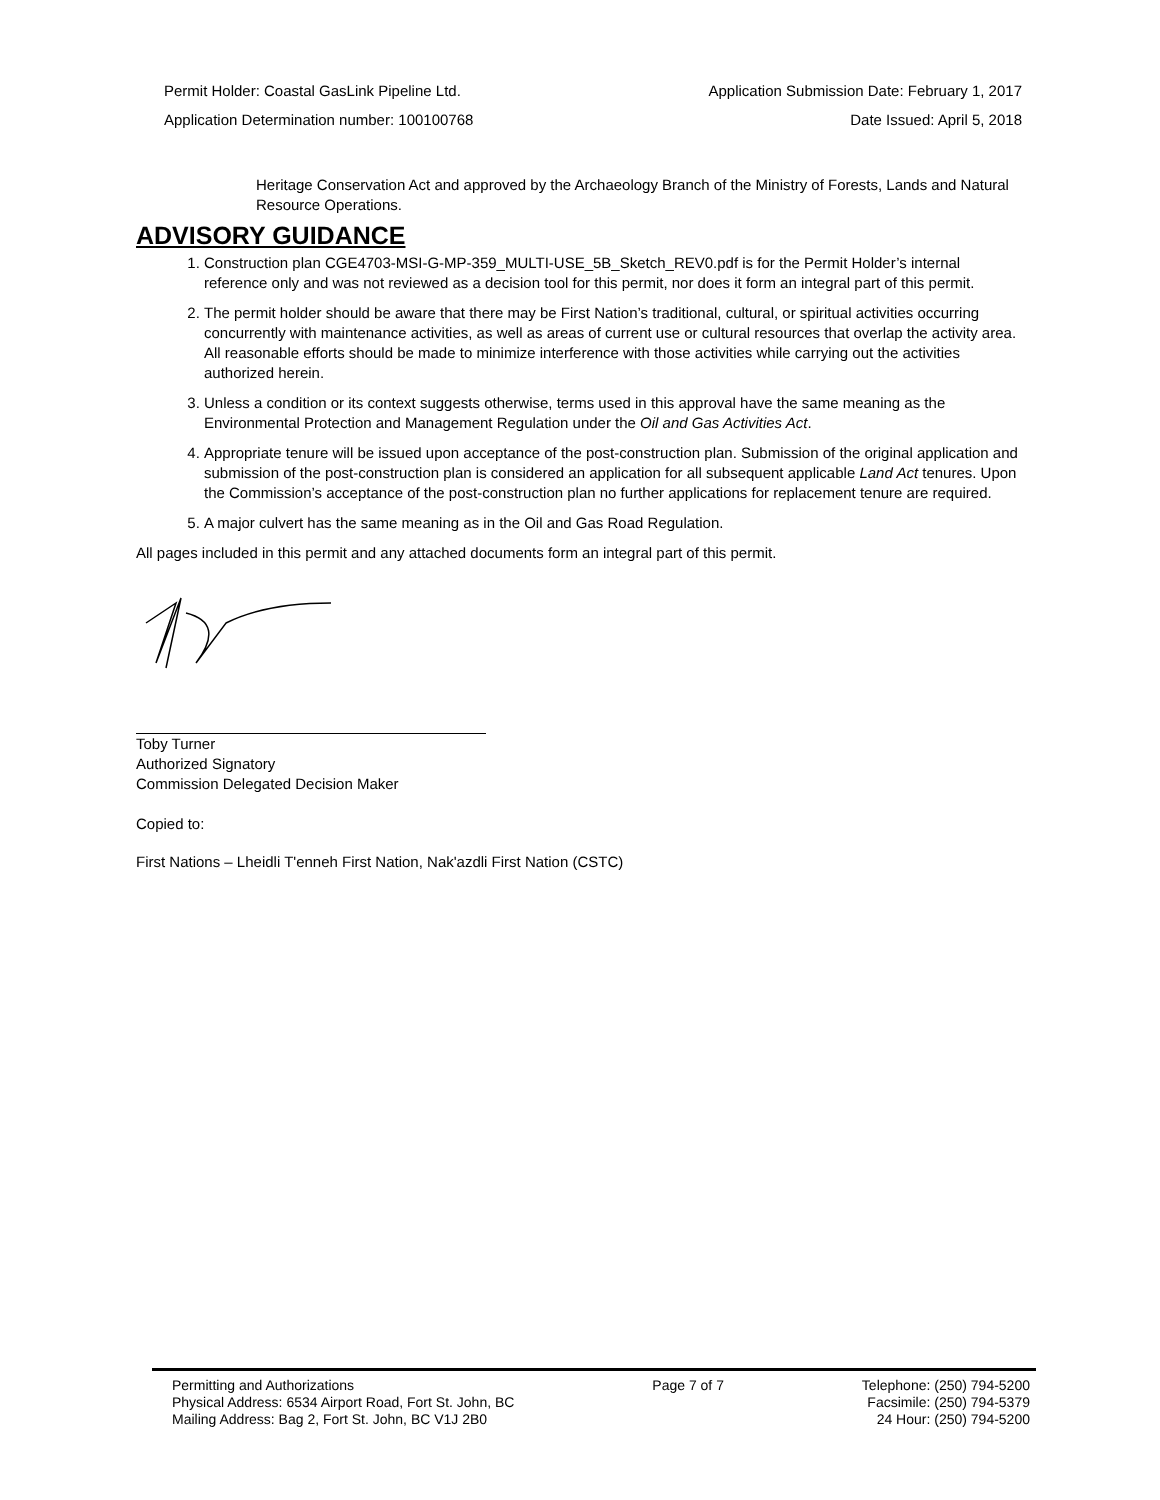Permit Holder: Coastal GasLink Pipeline Ltd. Application Submission Date: February 1, 2017
Application Determination number: 100100768 Date Issued: April 5, 2018
Heritage Conservation Act and approved by the Archaeology Branch of the Ministry of Forests, Lands and Natural Resource Operations.
ADVISORY GUIDANCE
1. Construction plan CGE4703-MSI-G-MP-359_MULTI-USE_5B_Sketch_REV0.pdf is for the Permit Holder’s internal reference only and was not reviewed as a decision tool for this permit, nor does it form an integral part of this permit.
2. The permit holder should be aware that there may be First Nation’s traditional, cultural, or spiritual activities occurring concurrently with maintenance activities, as well as areas of current use or cultural resources that overlap the activity area. All reasonable efforts should be made to minimize interference with those activities while carrying out the activities authorized herein.
3. Unless a condition or its context suggests otherwise, terms used in this approval have the same meaning as the Environmental Protection and Management Regulation under the Oil and Gas Activities Act.
4. Appropriate tenure will be issued upon acceptance of the post-construction plan. Submission of the original application and submission of the post-construction plan is considered an application for all subsequent applicable Land Act tenures. Upon the Commission’s acceptance of the post-construction plan no further applications for replacement tenure are required.
5. A major culvert has the same meaning as in the Oil and Gas Road Regulation.
All pages included in this permit and any attached documents form an integral part of this permit.
Toby Turner
Authorized Signatory
Commission Delegated Decision Maker
Copied to:
First Nations – Lheidli T'enneh First Nation, Nak'azdli First Nation (CSTC)
Permitting and Authorizations
Physical Address: 6534 Airport Road, Fort St. John, BC
Mailing Address: Bag 2, Fort St. John, BC V1J 2B0
Page 7 of 7 Telephone: (250) 794-5200
Facsimile: (250) 794-5379
24 Hour: (250) 794-5200